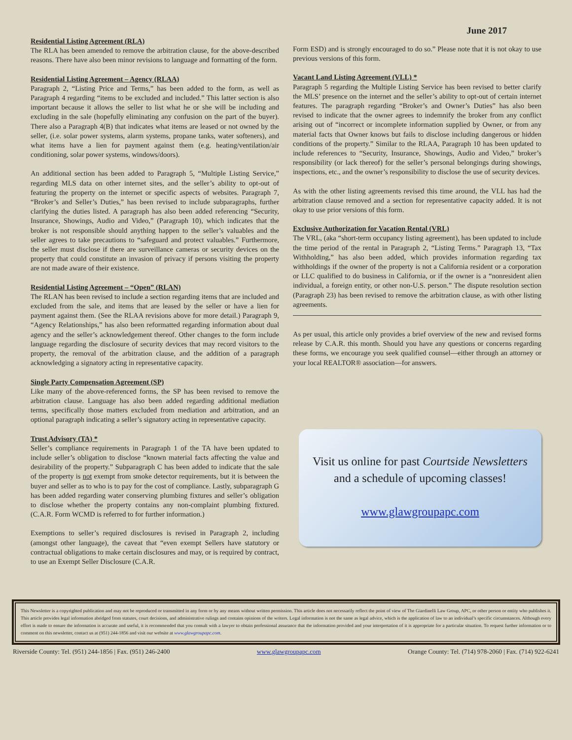June 2017
Residential Listing Agreement (RLA)
The RLA has been amended to remove the arbitration clause, for the above-described reasons. There have also been minor revisions to language and formatting of the form.
Residential Listing Agreement – Agency (RLAA)
Paragraph 2, “Listing Price and Terms,” has been added to the form, as well as Paragraph 4 regarding “items to be excluded and included.” This latter section is also important because it allows the seller to list what he or she will be including and excluding in the sale (hopefully eliminating any confusion on the part of the buyer). There also a Paragraph 4(B) that indicates what items are leased or not owned by the seller, (i.e. solar power systems, alarm systems, propane tanks, water softeners), and what items have a lien for payment against them (e.g. heating/ventilation/air conditioning, solar power systems, windows/doors).
An additional section has been added to Paragraph 5, “Multiple Listing Service,” regarding MLS data on other internet sites, and the seller’s ability to opt-out of featuring the property on the internet or specific aspects of websites. Paragraph 7, “Broker’s and Seller’s Duties,” has been revised to include subparagraphs, further clarifying the duties listed. A paragraph has also been added referencing “Security, Insurance, Showings, Audio and Video,” (Paragraph 10), which indicates that the broker is not responsible should anything happen to the seller’s valuables and the seller agrees to take precautions to “safeguard and protect valuables.” Furthermore, the seller must disclose if there are surveillance cameras or security devices on the property that could constitute an invasion of privacy if persons visiting the property are not made aware of their existence.
Residential Listing Agreement – “Open” (RLAN)
The RLAN has been revised to include a section regarding items that are included and excluded from the sale, and items that are leased by the seller or have a lien for payment against them. (See the RLAA revisions above for more detail.) Paragraph 9, “Agency Relationships,” has also been reformatted regarding information about dual agency and the seller’s acknowledgement thereof. Other changes to the form include language regarding the disclosure of security devices that may record visitors to the property, the removal of the arbitration clause, and the addition of a paragraph acknowledging a signatory acting in representative capacity.
Single Party Compensation Agreement (SP)
Like many of the above-referenced forms, the SP has been revised to remove the arbitration clause. Language has also been added regarding additional mediation terms, specifically those matters excluded from mediation and arbitration, and an optional paragraph indicating a seller’s signatory acting in representative capacity.
Trust Advisory (TA) *
Seller’s compliance requirements in Paragraph 1 of the TA have been updated to include seller’s obligation to disclose “known material facts affecting the value and desirability of the property.” Subparagraph C has been added to indicate that the sale of the property is not exempt from smoke detector requirements, but it is between the buyer and seller as to who is to pay for the cost of compliance. Lastly, subparagraph G has been added regarding water conserving plumbing fixtures and seller’s obligation to disclose whether the property contains any non-complaint plumbing fixtured. (C.A.R. Form WCMD is referred to for further information.)
Exemptions to seller’s required disclosures is revised in Paragraph 2, including (amongst other language), the caveat that “even exempt Sellers have statutory or contractual obligations to make certain disclosures and may, or is required by contract, to use an Exempt Seller Disclosure (C.A.R.
Form ESD) and is strongly encouraged to do so.” Please note that it is not okay to use previous versions of this form.
Vacant Land Listing Agreement (VLL) *
Paragraph 5 regarding the Multiple Listing Service has been revised to better clarify the MLS’ presence on the internet and the seller’s ability to opt-out of certain internet features. The paragraph regarding “Broker’s and Owner’s Duties” has also been revised to indicate that the owner agrees to indemnify the broker from any conflict arising out of “incorrect or incomplete information supplied by Owner, or from any material facts that Owner knows but fails to disclose including dangerous or hidden conditions of the property.” Similar to the RLAA, Paragraph 10 has been updated to include references to “Security, Insurance, Showings, Audio and Video,” broker’s responsibility (or lack thereof) for the seller’s personal belongings during showings, inspections, etc., and the owner’s responsibility to disclose the use of security devices.
As with the other listing agreements revised this time around, the VLL has had the arbitration clause removed and a section for representative capacity added. It is not okay to use prior versions of this form.
Exclusive Authorization for Vacation Rental (VRL)
The VRL, (aka “short-term occupancy listing agreement), has been updated to include the time period of the rental in Paragraph 2, “Listing Terms.” Paragraph 13, “Tax Withholding,” has also been added, which provides information regarding tax withholdings if the owner of the property is not a California resident or a corporation or LLC qualified to do business in California, or if the owner is a “nonresident alien individual, a foreign entity, or other non-U.S. person.” The dispute resolution section (Paragraph 23) has been revised to remove the arbitration clause, as with other listing agreements.
As per usual, this article only provides a brief overview of the new and revised forms release by C.A.R. this month. Should you have any questions or concerns regarding these forms, we encourage you seek qualified counsel—either through an attorney or your local REALTOR® association—for answers.
Visit us online for past Courtside Newsletters
and a schedule of upcoming classes!
www.glawgroupapc.com
This Newsletter is a copyrighted publication and may not be reproduced or transmitted in any form or by any means without written permission. This article does not necessarily reflect the point of view of The Giardinelli Law Group, APC, or other person or entity who publishes it. This article provides legal information abridged from statutes, court decisions, and administrative rulings and contains opinions of the writers. Legal information is not the same as legal advice, which is the application of law to an individual’s specific circumstances. Although every effort is made to ensure the information is accurate and useful, it is recommended that you consult with a lawyer to obtain professional assurance that the information provided and your interpretation of it is appropriate for a particular situation. To request further information or to comment on this newsletter, contact us at (951) 244-1856 and visit our website at www.glawgroupapc.com.
Riverside County: Tel. (951) 244-1856 | Fax. (951) 246-2400 www.glawgroupapc.com Orange County: Tel. (714) 978-2060 | Fax. (714) 922-6241